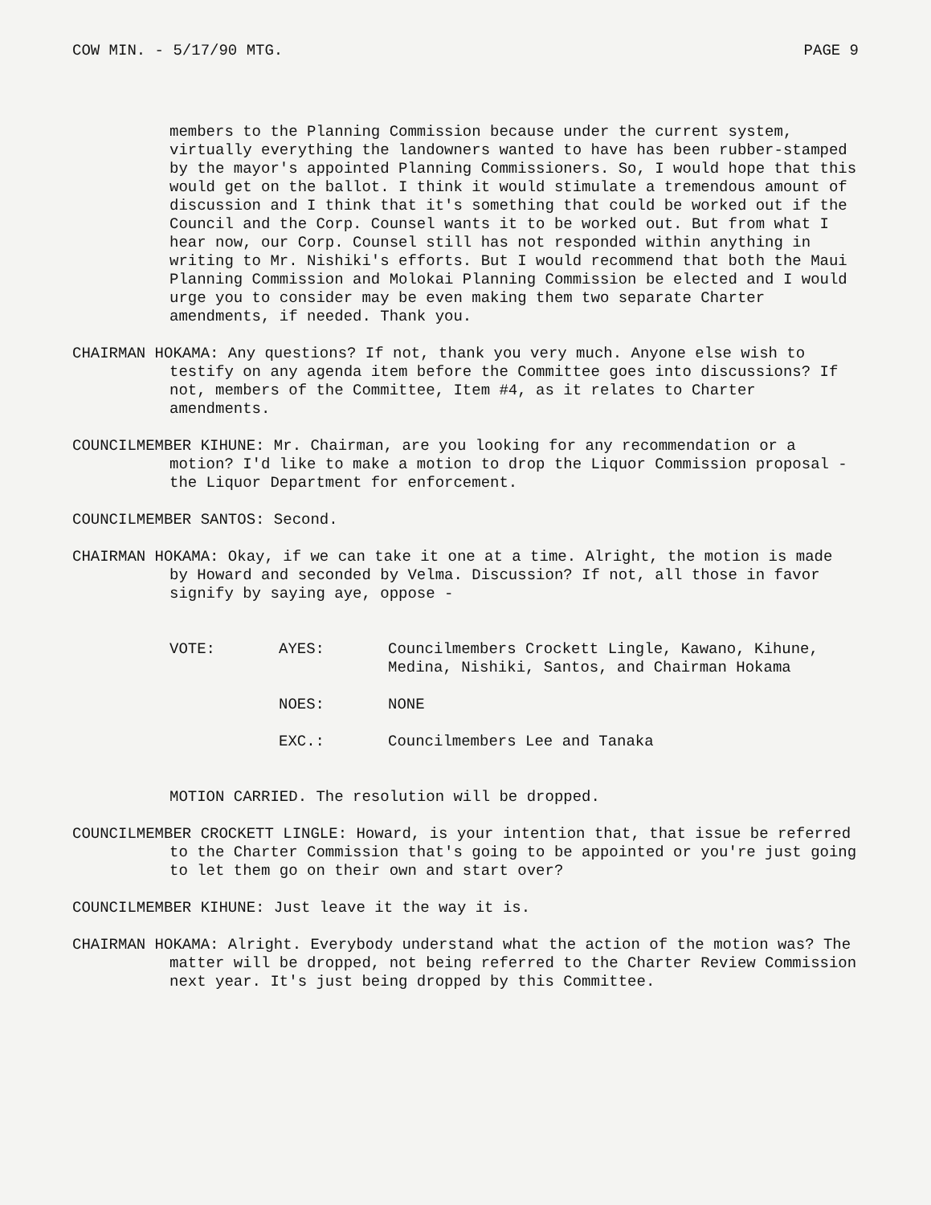COW MIN. - 5/17/90 MTG. PAGE 9
members to the Planning Commission because under the current system, virtually everything the landowners wanted to have has been rubber-stamped by the mayor's appointed Planning Commissioners. So, I would hope that this would get on the ballot. I think it would stimulate a tremendous amount of discussion and I think that it's something that could be worked out if the Council and the Corp. Counsel wants it to be worked out. But from what I hear now, our Corp. Counsel still has not responded within anything in writing to Mr. Nishiki's efforts. But I would recommend that both the Maui Planning Commission and Molokai Planning Commission be elected and I would urge you to consider may be even making them two separate Charter amendments, if needed. Thank you.
CHAIRMAN HOKAMA: Any questions? If not, thank you very much. Anyone else wish to testify on any agenda item before the Committee goes into discussions? If not, members of the Committee, Item #4, as it relates to Charter amendments.
COUNCILMEMBER KIHUNE: Mr. Chairman, are you looking for any recommendation or a motion? I'd like to make a motion to drop the Liquor Commission proposal - the Liquor Department for enforcement.
COUNCILMEMBER SANTOS: Second.
CHAIRMAN HOKAMA: Okay, if we can take it one at a time. Alright, the motion is made by Howard and seconded by Velma. Discussion? If not, all those in favor signify by saying aye, oppose -
VOTE:
AYES:
Councilmembers Crockett Lingle, Kawano, Kihune, Medina, Nishiki, Santos, and Chairman Hokama
NOES:
NONE
EXC.:
Councilmembers Lee and Tanaka
MOTION CARRIED. The resolution will be dropped.
COUNCILMEMBER CROCKETT LINGLE: Howard, is your intention that, that issue be referred to the Charter Commission that's going to be appointed or you're just going to let them go on their own and start over?
COUNCILMEMBER KIHUNE: Just leave it the way it is.
CHAIRMAN HOKAMA: Alright. Everybody understand what the action of the motion was? The matter will be dropped, not being referred to the Charter Review Commission next year. It's just being dropped by this Committee.